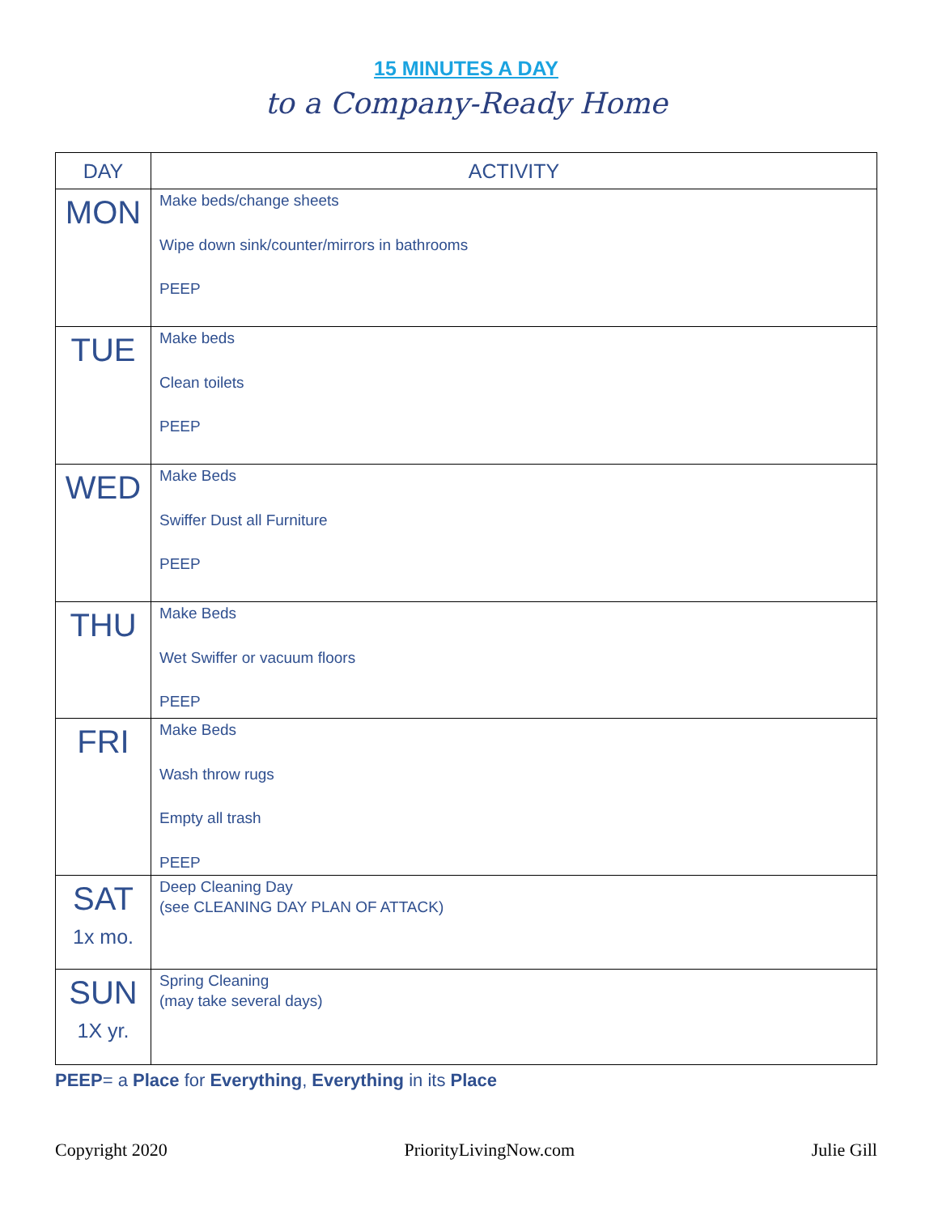15 MINUTES A DAY
to a Company-Ready Home
| DAY | ACTIVITY |
| --- | --- |
| MON | Make beds/change sheets Wipe down sink/counter/mirrors in bathrooms PEEP |
| TUE | Make beds Clean toilets PEEP |
| WED | Make Beds Swiffer Dust all Furniture PEEP |
| THU | Make Beds Wet Swiffer or vacuum floors PEEP |
| FRI | Make Beds Wash throw rugs Empty all trash PEEP |
| SAT 1x mo. | Deep Cleaning Day (see CLEANING DAY PLAN OF ATTACK) |
| SUN 1X yr. | Spring Cleaning (may take several days) |
PEEP= a Place for Everything, Everything in its Place
Copyright 2020 PriorityLivingNow.com Julie Gill